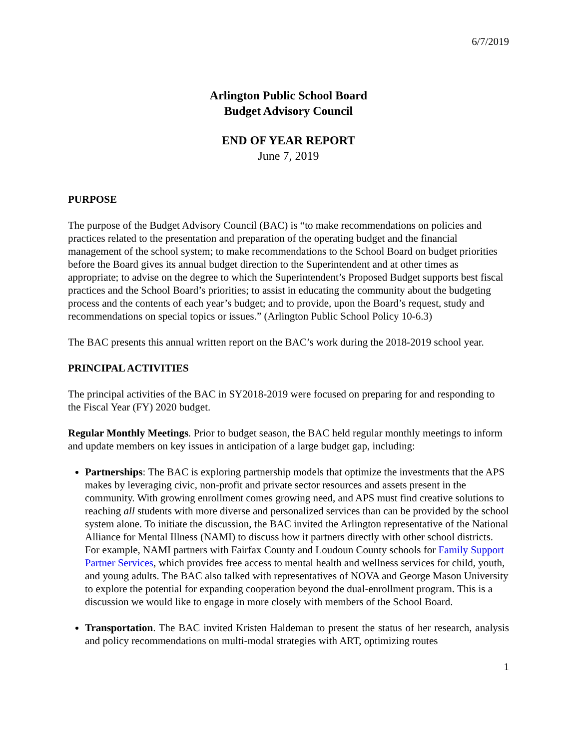6/7/2019
Arlington Public School Board
Budget Advisory Council
END OF YEAR REPORT
June 7, 2019
PURPOSE
The purpose of the Budget Advisory Council (BAC) is “to make recommendations on policies and practices related to the presentation and preparation of the operating budget and the financial management of the school system; to make recommendations to the School Board on budget priorities before the Board gives its annual budget direction to the Superintendent and at other times as appropriate; to advise on the degree to which the Superintendent’s Proposed Budget supports best fiscal practices and the School Board’s priorities; to assist in educating the community about the budgeting process and the contents of each year’s budget; and to provide, upon the Board’s request, study and recommendations on special topics or issues.” (Arlington Public School Policy 10-6.3)
The BAC presents this annual written report on the BAC’s work during the 2018-2019 school year.
PRINCIPAL ACTIVITIES
The principal activities of the BAC in SY2018-2019 were focused on preparing for and responding to the Fiscal Year (FY) 2020 budget.
Regular Monthly Meetings. Prior to budget season, the BAC held regular monthly meetings to inform and update members on key issues in anticipation of a large budget gap, including:
Partnerships: The BAC is exploring partnership models that optimize the investments that the APS makes by leveraging civic, non-profit and private sector resources and assets present in the community. With growing enrollment comes growing need, and APS must find creative solutions to reaching all students with more diverse and personalized services than can be provided by the school system alone. To initiate the discussion, the BAC invited the Arlington representative of the National Alliance for Mental Illness (NAMI) to discuss how it partners directly with other school districts. For example, NAMI partners with Fairfax County and Loudoun County schools for Family Support Partner Services, which provides free access to mental health and wellness services for child, youth, and young adults. The BAC also talked with representatives of NOVA and George Mason University to explore the potential for expanding cooperation beyond the dual-enrollment program. This is a discussion we would like to engage in more closely with members of the School Board.
Transportation. The BAC invited Kristen Haldeman to present the status of her research, analysis and policy recommendations on multi-modal strategies with ART, optimizing routes
1